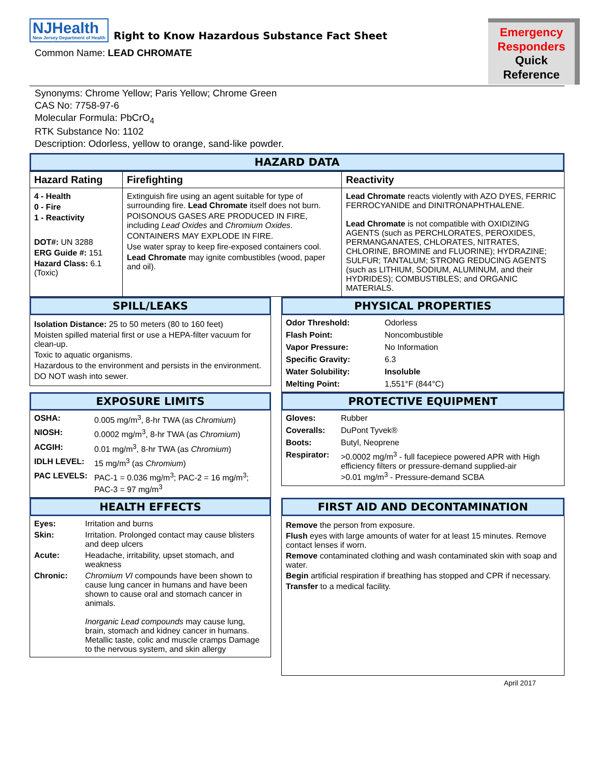NJHealth New Jersey Department of Health Right to Know Hazardous Substance Fact Sheet
Common Name: LEAD CHROMATE
Emergency
Responders
Quick Reference
Synonyms: Chrome Yellow; Paris Yellow; Chrome Green
CAS No: 7758-97-6
Molecular Formula: PbCrO<sub>4</sub>
RTK Substance No: 1102
Description: Odorless, yellow to orange, sand-like powder.
HAZARD DATA
| Hazard Rating | Firefighting | Reactivity |
| --- | --- | --- |
| 4 - Health 0 - Fire 1 - Reactivity DOT#: UN 3288 ERG Guide #: 151 Hazard Class: 6.1 (Toxic) | Extinguish fire using an agent suitable for type of surrounding fire. Lead Chromate itself does not burn. POISONOUS GASES ARE PRODUCED IN FIRE, including Lead Oxides and Chromium Oxides . CONTAINERS MAY EXPLODE IN FIRE. Use water spray to keep fire-exposed containers cool. Lead Chromate may ignite combustibles (wood, paper and oil). | Lead Chromate reacts violently with AZO DYES, FERRIC FERROCYANIDE and DINITRONAPHTHALENE. Lead Chromate is not compatible with OXIDIZING AGENTS (such as PERCHLORATES, PEROXIDES, PERMANGANATES, CHLORATES, NITRATES, CHLORINE, BROMINE and FLUORINE); HYDRAZINE; SULFUR; TANTALUM; STRONG REDUCING AGENTS (such as LITHIUM, SODIUM, ALUMINUM, and their HYDRIDES); COMBUSTIBLES; and ORGANIC MATERIALS. |
SPILL/LEAKS
Isolation Distance: 25 to 50 meters (80 to 160 feet)
Moisten spilled material first or use a HEPA-filter vacuum for clean-up.
Toxic to aquatic organisms.
Hazardous to the environment and persists in the environment.
DO NOT wash into sewer.
PHYSICAL PROPERTIES
Odor Threshold: Odorless Flash Point: Noncombustible Vapor Pressure: No Information Specific Gravity: 6.3 Water Solubility: Insoluble Melting Point: 1,551°F (844°C)
EXPOSURE LIMITS
OSHA: 0.005 mg/m<sup>3</sup>, 8-hr TWA (as Chromium) NIOSH: 0.0002 mg/m<sup>3</sup>, 8-hr TWA (as Chromium) ACGIH: 0.01 mg/m<sup>3</sup>, 8-hr TWA (as Chromium) IDLH LEVEL: 15 mg/m<sup>3</sup> (as Chromium) PAC LEVELS: PAC-1 = 0.036 mg/m<sup>3</sup>; PAC-2 = 16 mg/m<sup>3</sup>; PAC-3 = 97 mg/m<sup>3</sup>
PROTECTIVE EQUIPMENT
Gloves: Rubber Coveralls: DuPont Tyvek® Boots: Butyl, Neoprene Respirator: >0.0002 mg/m<sup>3</sup> - full facepiece powered APR with High efficiency filters or pressure-demand supplied-air
>0.01 mg/m<sup>3</sup> - Pressure-demand SCBA
HEALTH EFFECTS
Eyes: Irritation and burns Skin: Irritation. Prolonged contact may cause blisters and deep ulcers Acute: Headache, irritability, upset stomach, and weakness Chronic: Chromium VI compounds have been shown to cause lung cancer in humans and have been shown to cause oral and stomach cancer in animals.
Inorganic Lead compounds may cause lung, brain, stomach and kidney cancer in humans. Metallic taste, colic and muscle cramps Damage to the nervous system, and skin allergy
FIRST AID AND DECONTAMINATION
Remove the person from exposure.
Flush eyes with large amounts of water for at least 15 minutes. Remove contact lenses if worn.
Remove contaminated clothing and wash contaminated skin with soap and water.
Begin artificial respiration if breathing has stopped and CPR if necessary.
Transfer to a medical facility.
April 2017